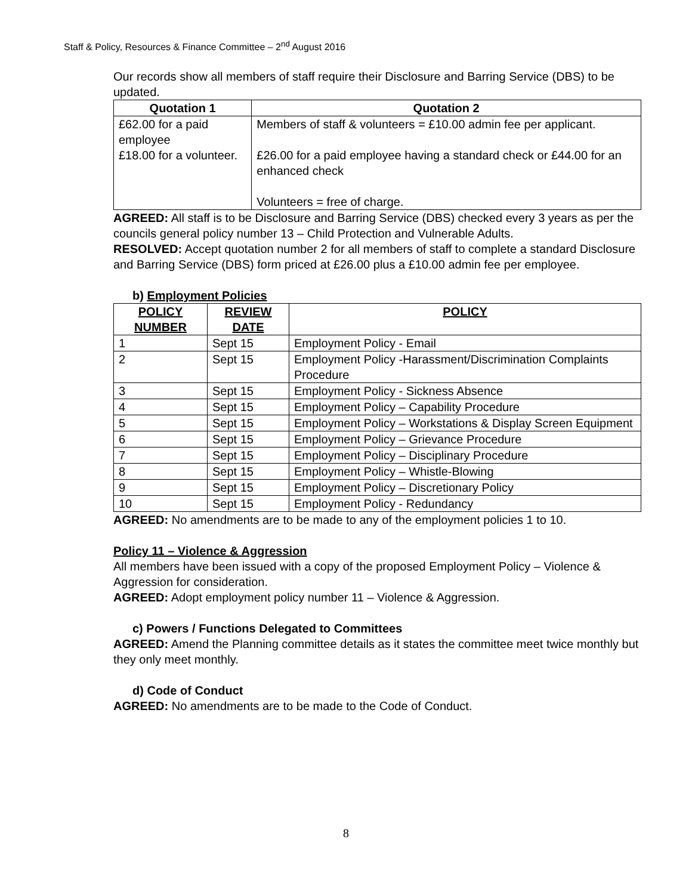Staff & Policy, Resources & Finance Committee – 2<sup>nd</sup> August 2016
Our records show all members of staff require their Disclosure and Barring Service (DBS) to be updated.
| Quotation 1 | Quotation 2 |
| --- | --- |
| £62.00 for a paid employee £18.00 for a volunteer. | Members of staff & volunteers = £10.00 admin fee per applicant. £26.00 for a paid employee having a standard check or £44.00 for an enhanced check Volunteers = free of charge. |
AGREED: All staff is to be Disclosure and Barring Service (DBS) checked every 3 years as per the councils general policy number 13 – Child Protection and Vulnerable Adults.
RESOLVED: Accept quotation number 2 for all members of staff to complete a standard Disclosure and Barring Service (DBS) form priced at £26.00 plus a £10.00 admin fee per employee.
b) Employment Policies
| POLICY NUMBER | REVIEW DATE | POLICY |
| --- | --- | --- |
| 1 | Sept 15 | Employment Policy - Email |
| 2 | Sept 15 | Employment Policy -Harassment/Discrimination Complaints Procedure |
| 3 | Sept 15 | Employment Policy - Sickness Absence |
| 4 | Sept 15 | Employment Policy – Capability Procedure |
| 5 | Sept 15 | Employment Policy – Workstations & Display Screen Equipment |
| 6 | Sept 15 | Employment Policy – Grievance Procedure |
| 7 | Sept 15 | Employment Policy – Disciplinary Procedure |
| 8 | Sept 15 | Employment Policy – Whistle-Blowing |
| 9 | Sept 15 | Employment Policy – Discretionary Policy |
| 10 | Sept 15 | Employment Policy - Redundancy |
AGREED: No amendments are to be made to any of the employment policies 1 to 10.
Policy 11 – Violence & Aggression
All members have been issued with a copy of the proposed Employment Policy – Violence & Aggression for consideration.
AGREED: Adopt employment policy number 11 – Violence & Aggression.
c) Powers / Functions Delegated to Committees
AGREED: Amend the Planning committee details as it states the committee meet twice monthly but they only meet monthly.
d) Code of Conduct
AGREED: No amendments are to be made to the Code of Conduct.
8